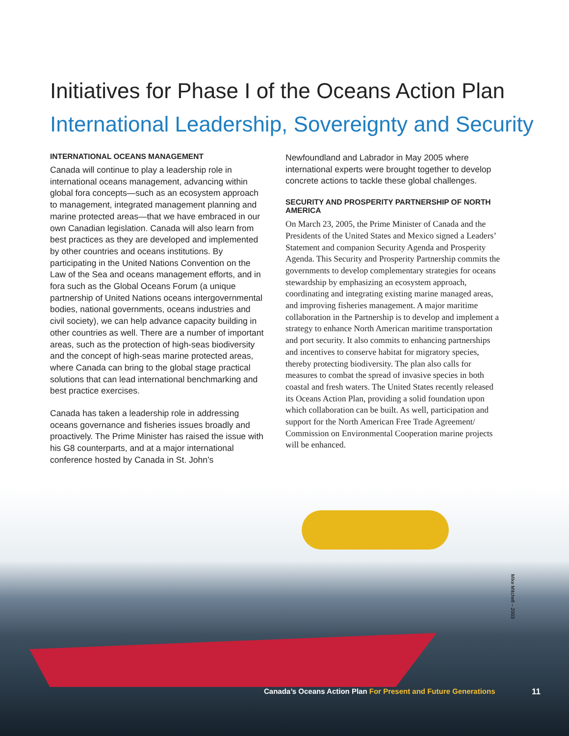Initiatives for Phase I of the Oceans Action Plan
International Leadership, Sovereignty and Security
INTERNATIONAL OCEANS MANAGEMENT
Canada will continue to play a leadership role in international oceans management, advancing within global fora concepts—such as an ecosystem approach to management, integrated management planning and marine protected areas—that we have embraced in our own Canadian legislation. Canada will also learn from best practices as they are developed and implemented by other countries and oceans institutions. By participating in the United Nations Convention on the Law of the Sea and oceans management efforts, and in fora such as the Global Oceans Forum (a unique partnership of United Nations oceans intergovernmental bodies, national governments, oceans industries and civil society), we can help advance capacity building in other countries as well. There are a number of important areas, such as the protection of high-seas biodiversity and the concept of high-seas marine protected areas, where Canada can bring to the global stage practical solutions that can lead international benchmarking and best practice exercises.
Canada has taken a leadership role in addressing oceans governance and fisheries issues broadly and proactively. The Prime Minister has raised the issue with his G8 counterparts, and at a major international conference hosted by Canada in St. John’s
Newfoundland and Labrador in May 2005 where international experts were brought together to develop concrete actions to tackle these global challenges.
SECURITY AND PROSPERITY PARTNERSHIP OF NORTH AMERICA
On March 23, 2005, the Prime Minister of Canada and the Presidents of the United States and Mexico signed a Leaders’ Statement and companion Security Agenda and Prosperity Agenda. This Security and Prosperity Partnership commits the governments to develop complementary strategies for oceans stewardship by emphasizing an ecosystem approach, coordinating and integrating existing marine managed areas, and improving fisheries management. A major maritime collaboration in the Partnership is to develop and implement a strategy to enhance North American maritime transportation and port security. It also commits to enhancing partnerships and incentives to conserve habitat for migratory species, thereby protecting biodiversity. The plan also calls for measures to combat the spread of invasive species in both coastal and fresh waters. The United States recently released its Oceans Action Plan, providing a solid foundation upon which collaboration can be built. As well, participation and support for the North American Free Trade Agreement/ Commission on Environmental Cooperation marine projects will be enhanced.
Mike Mitchell – 2003
Canada’s Oceans Action Plan For Present and Future Generations
11